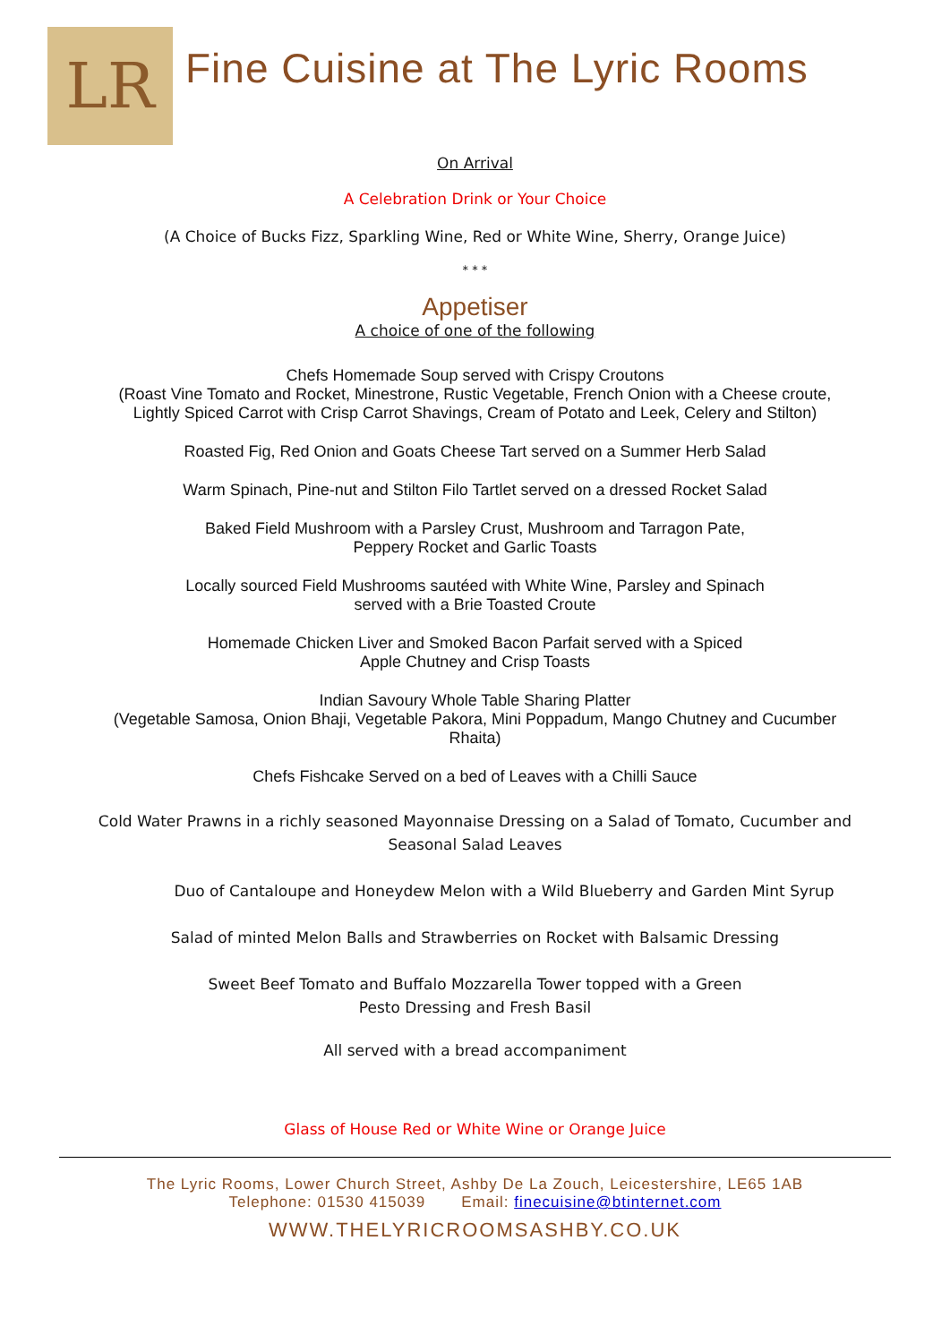LR
Fine Cuisine at The Lyric Rooms
On Arrival
A Celebration Drink or Your Choice
(A Choice of Bucks Fizz, Sparkling Wine, Red or White Wine, Sherry, Orange Juice)
* * *
Appetiser
A choice of one of the following
Chefs Homemade Soup served with Crispy Croutons
(Roast Vine Tomato and Rocket, Minestrone, Rustic Vegetable, French Onion with a Cheese croute,
Lightly Spiced Carrot with Crisp Carrot Shavings, Cream of Potato and Leek, Celery and Stilton)
Roasted Fig, Red Onion and Goats Cheese Tart served on a Summer Herb Salad
Warm Spinach, Pine-nut and Stilton Filo Tartlet served on a dressed Rocket Salad
Baked Field Mushroom with a Parsley Crust, Mushroom and Tarragon Pate,
Peppery Rocket and Garlic Toasts
Locally sourced Field Mushrooms sautéed with White Wine, Parsley and Spinach
served with a Brie Toasted Croute
Homemade Chicken Liver and Smoked Bacon Parfait served with a Spiced
Apple Chutney and Crisp Toasts
Indian Savoury Whole Table Sharing Platter
(Vegetable Samosa, Onion Bhaji, Vegetable Pakora, Mini Poppadum, Mango Chutney and Cucumber
Rhaita)
Chefs Fishcake Served on a bed of Leaves with a Chilli Sauce
Cold Water Prawns in a richly seasoned Mayonnaise Dressing on a Salad of Tomato, Cucumber and
Seasonal Salad Leaves
Duo of Cantaloupe and Honeydew Melon with a Wild Blueberry and Garden Mint Syrup
Salad of minted Melon Balls and Strawberries on Rocket with Balsamic Dressing
Sweet Beef Tomato and Buffalo Mozzarella Tower topped with a Green
Pesto Dressing and Fresh Basil
All served with a bread accompaniment
Glass of House Red or White Wine or Orange Juice
The Lyric Rooms, Lower Church Street, Ashby De La Zouch, Leicestershire, LE65 1AB
Telephone: 01530 415039 Email: finecuisine@btinternet.com
WWW.THELYRICROOMSASHBY.CO.UK